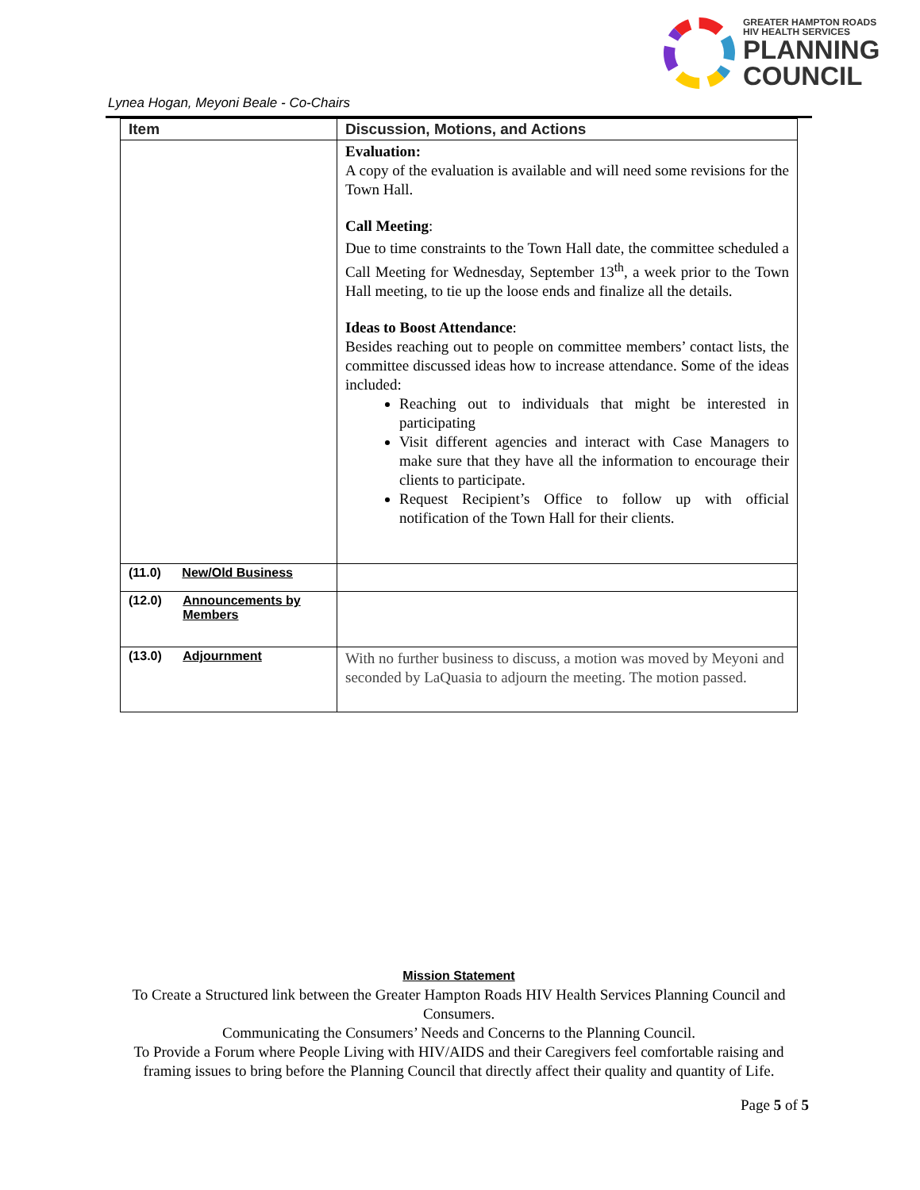GREATER HAMPTON ROADS
HIV HEALTH SERVICES
PLANNING
COUNCIL
Lynea Hogan, Meyoni Beale - Co-Chairs
| Item | Discussion, Motions, and Actions |
| --- | --- |
| | Evaluation: A copy of the evaluation is available and will need some revisions for the Town Hall. Call Meeting : Due to time constraints to the Town Hall date, the committee scheduled a Call Meeting for Wednesday, September 13<sup>th</sup>, a week prior to the Town Hall meeting, to tie up the loose ends and finalize all the details. Ideas to Boost Attendance : Besides reaching out to people on committee members’ contact lists, the committee discussed ideas how to increase attendance. Some of the ideas included: Reaching out to individuals that might be interested in participating Visit different agencies and interact with Case Managers to make sure that they have all the information to encourage their clients to participate. Request Recipient’s Office to follow up with official notification of the Town Hall for their clients. |
| (11.0) New/Old Business | |
| (12.0) Announcements by Members | |
| (13.0) Adjournment | With no further business to discuss, a motion was moved by Meyoni and seconded by LaQuasia to adjourn the meeting. The motion passed. |
Mission Statement
To Create a Structured link between the Greater Hampton Roads HIV Health Services Planning Council and Consumers.
Communicating the Consumers’ Needs and Concerns to the Planning Council.
To Provide a Forum where People Living with HIV/AIDS and their Caregivers feel comfortable raising and framing issues to bring before the Planning Council that directly affect their quality and quantity of Life.
Page 5 of 5